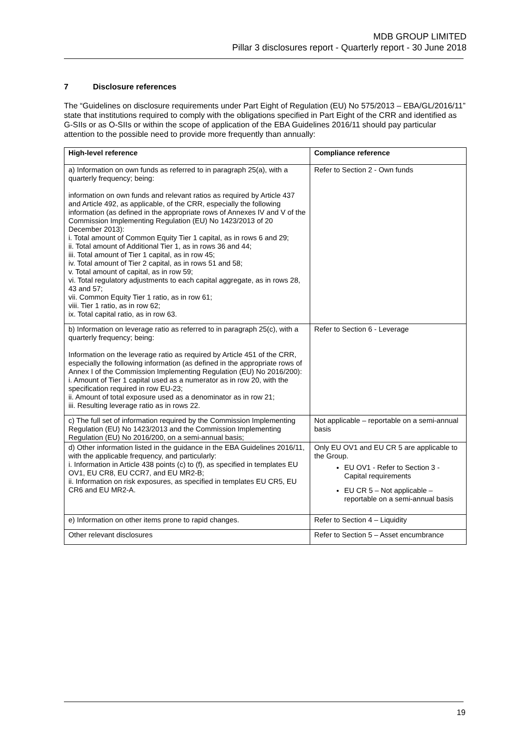MDB GROUP LIMITED
Pillar 3 disclosures report - Quarterly report - 30 June 2018
7 Disclosure references
The “Guidelines on disclosure requirements under Part Eight of Regulation (EU) No 575/2013 – EBA/GL/2016/11” state that institutions required to comply with the obligations specified in Part Eight of the CRR and identified as G-SIIs or as O-SIIs or within the scope of application of the EBA Guidelines 2016/11 should pay particular attention to the possible need to provide more frequently than annually:
| High-level reference | Compliance reference |
| --- | --- |
| a) Information on own funds as referred to in paragraph 25(a), with a quarterly frequency; being: information on own funds and relevant ratios as required by Article 437 and Article 492, as applicable, of the CRR, especially the following information (as defined in the appropriate rows of Annexes IV and V of the Commission Implementing Regulation (EU) No 1423/2013 of 20 December 2013): i. Total amount of Common Equity Tier 1 capital, as in rows 6 and 29; ii. Total amount of Additional Tier 1, as in rows 36 and 44; iii. Total amount of Tier 1 capital, as in row 45; iv. Total amount of Tier 2 capital, as in rows 51 and 58; v. Total amount of capital, as in row 59; vi. Total regulatory adjustments to each capital aggregate, as in rows 28, 43 and 57; vii. Common Equity Tier 1 ratio, as in row 61; viii. Tier 1 ratio, as in row 62; ix. Total capital ratio, as in row 63. | Refer to Section 2 - Own funds |
| b) Information on leverage ratio as referred to in paragraph 25(c), with a quarterly frequency; being: Information on the leverage ratio as required by Article 451 of the CRR, especially the following information (as defined in the appropriate rows of Annex I of the Commission Implementing Regulation (EU) No 2016/200): i. Amount of Tier 1 capital used as a numerator as in row 20, with the specification required in row EU-23; ii. Amount of total exposure used as a denominator as in row 21; iii. Resulting leverage ratio as in rows 22. | Refer to Section 6 - Leverage |
| c) The full set of information required by the Commission Implementing Regulation (EU) No 1423/2013 and the Commission Implementing Regulation (EU) No 2016/200, on a semi-annual basis; | Not applicable – reportable on a semi-annual basis |
| d) Other information listed in the guidance in the EBA Guidelines 2016/11, with the applicable frequency, and particularly: i. Information in Article 438 points (c) to (f), as specified in templates EU OV1, EU CR8, EU CCR7, and EU MR2-B; ii. Information on risk exposures, as specified in templates EU CR5, EU CR6 and EU MR2-A. | Only EU OV1 and EU CR 5 are applicable to the Group. EU OV1 - Refer to Section 3 - Capital requirements EU CR 5 – Not applicable – reportable on a semi-annual basis |
| e) Information on other items prone to rapid changes. | Refer to Section 4 – Liquidity |
| Other relevant disclosures | Refer to Section 5 – Asset encumbrance |
19